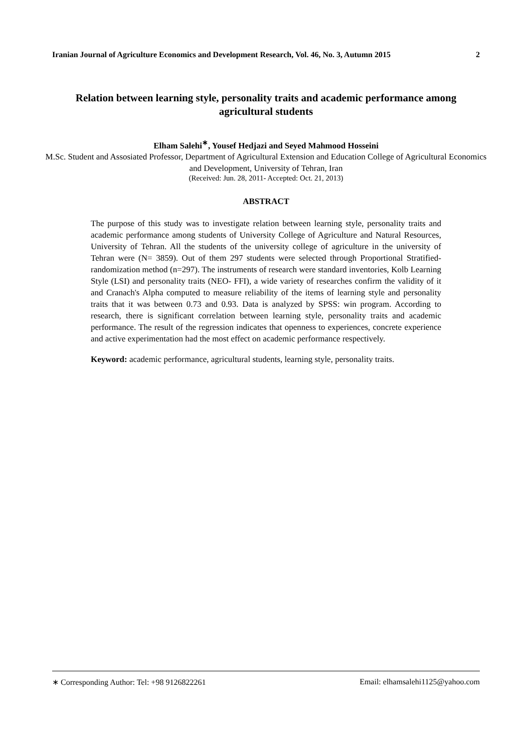Iranian Journal of Agriculture Economics and Development Research, Vol. 46, No. 3, Autumn 2015 2
Relation between learning style, personality traits and academic performance among agricultural students
Elham Salehi<sup>∗</sup>, Yousef Hedjazi and Seyed Mahmood Hosseini
M.Sc. Student and Assosiated Professor, Department of Agricultural Extension and Education College of Agricultural Economics and Development, University of Tehran, Iran
(Received: Jun. 28, 2011- Accepted: Oct. 21, 2013)
ABSTRACT
The purpose of this study was to investigate relation between learning style, personality traits and academic performance among students of University College of Agriculture and Natural Resources, University of Tehran. All the students of the university college of agriculture in the university of Tehran were (N= 3859). Out of them 297 students were selected through Proportional Stratified-randomization method (n=297). The instruments of research were standard inventories, Kolb Learning Style (LSI) and personality traits (NEO- FFI), a wide variety of researches confirm the validity of it and Cranach's Alpha computed to measure reliability of the items of learning style and personality traits that it was between 0.73 and 0.93. Data is analyzed by SPSS: win program. According to research, there is significant correlation between learning style, personality traits and academic performance. The result of the regression indicates that openness to experiences, concrete experience and active experimentation had the most effect on academic performance respectively.
Keyword: academic performance, agricultural students, learning style, personality traits.
∗ Corresponding Author: Tel: +98 9126822261 Email: elhamsalehi1125@yahoo.com